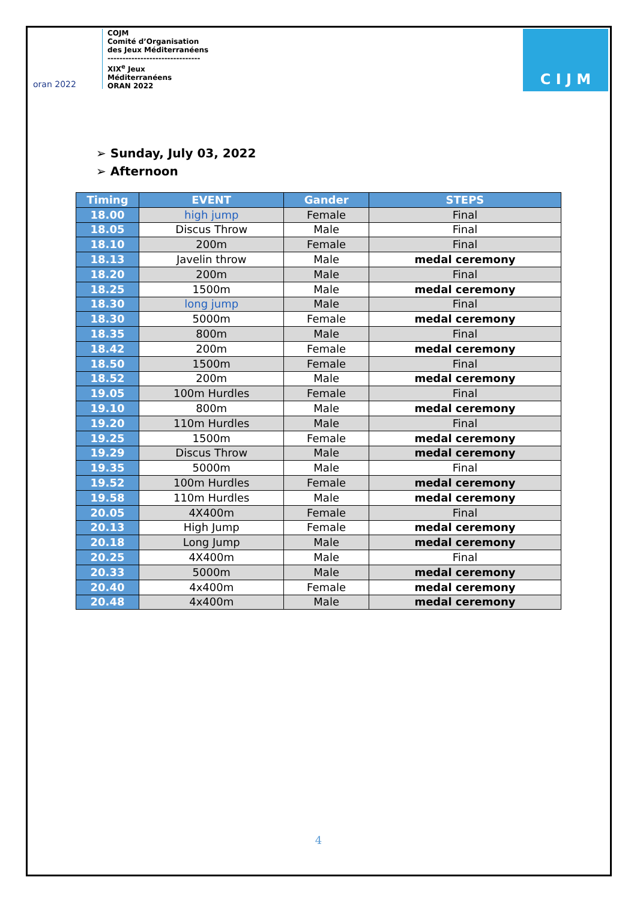oran 2022
COJM
Comité d’Organisation
des Jeux Méditerranéens
-------------------------------
XIX<sup>e</sup> Jeux
Méditerranéens
ORAN 2022
C I J M
➢ Sunday, July 03, 2022
➢ Afternoon
| Timing | EVENT | Gander | STEPS |
| --- | --- | --- | --- |
| 18.00 | high jump | Female | Final |
| 18.05 | Discus Throw | Male | Final |
| 18.10 | 200m | Female | Final |
| 18.13 | Javelin throw | Male | medal ceremony |
| 18.20 | 200m | Male | Final |
| 18.25 | 1500m | Male | medal ceremony |
| 18.30 | long jump | Male | Final |
| 18.30 | 5000m | Female | medal ceremony |
| 18.35 | 800m | Male | Final |
| 18.42 | 200m | Female | medal ceremony |
| 18.50 | 1500m | Female | Final |
| 18.52 | 200m | Male | medal ceremony |
| 19.05 | 100m Hurdles | Female | Final |
| 19.10 | 800m | Male | medal ceremony |
| 19.20 | 110m Hurdles | Male | Final |
| 19.25 | 1500m | Female | medal ceremony |
| 19.29 | Discus Throw | Male | medal ceremony |
| 19.35 | 5000m | Male | Final |
| 19.52 | 100m Hurdles | Female | medal ceremony |
| 19.58 | 110m Hurdles | Male | medal ceremony |
| 20.05 | 4X400m | Female | Final |
| 20.13 | High Jump | Female | medal ceremony |
| 20.18 | Long Jump | Male | medal ceremony |
| 20.25 | 4X400m | Male | Final |
| 20.33 | 5000m | Male | medal ceremony |
| 20.40 | 4x400m | Female | medal ceremony |
| 20.48 | 4x400m | Male | medal ceremony |
4